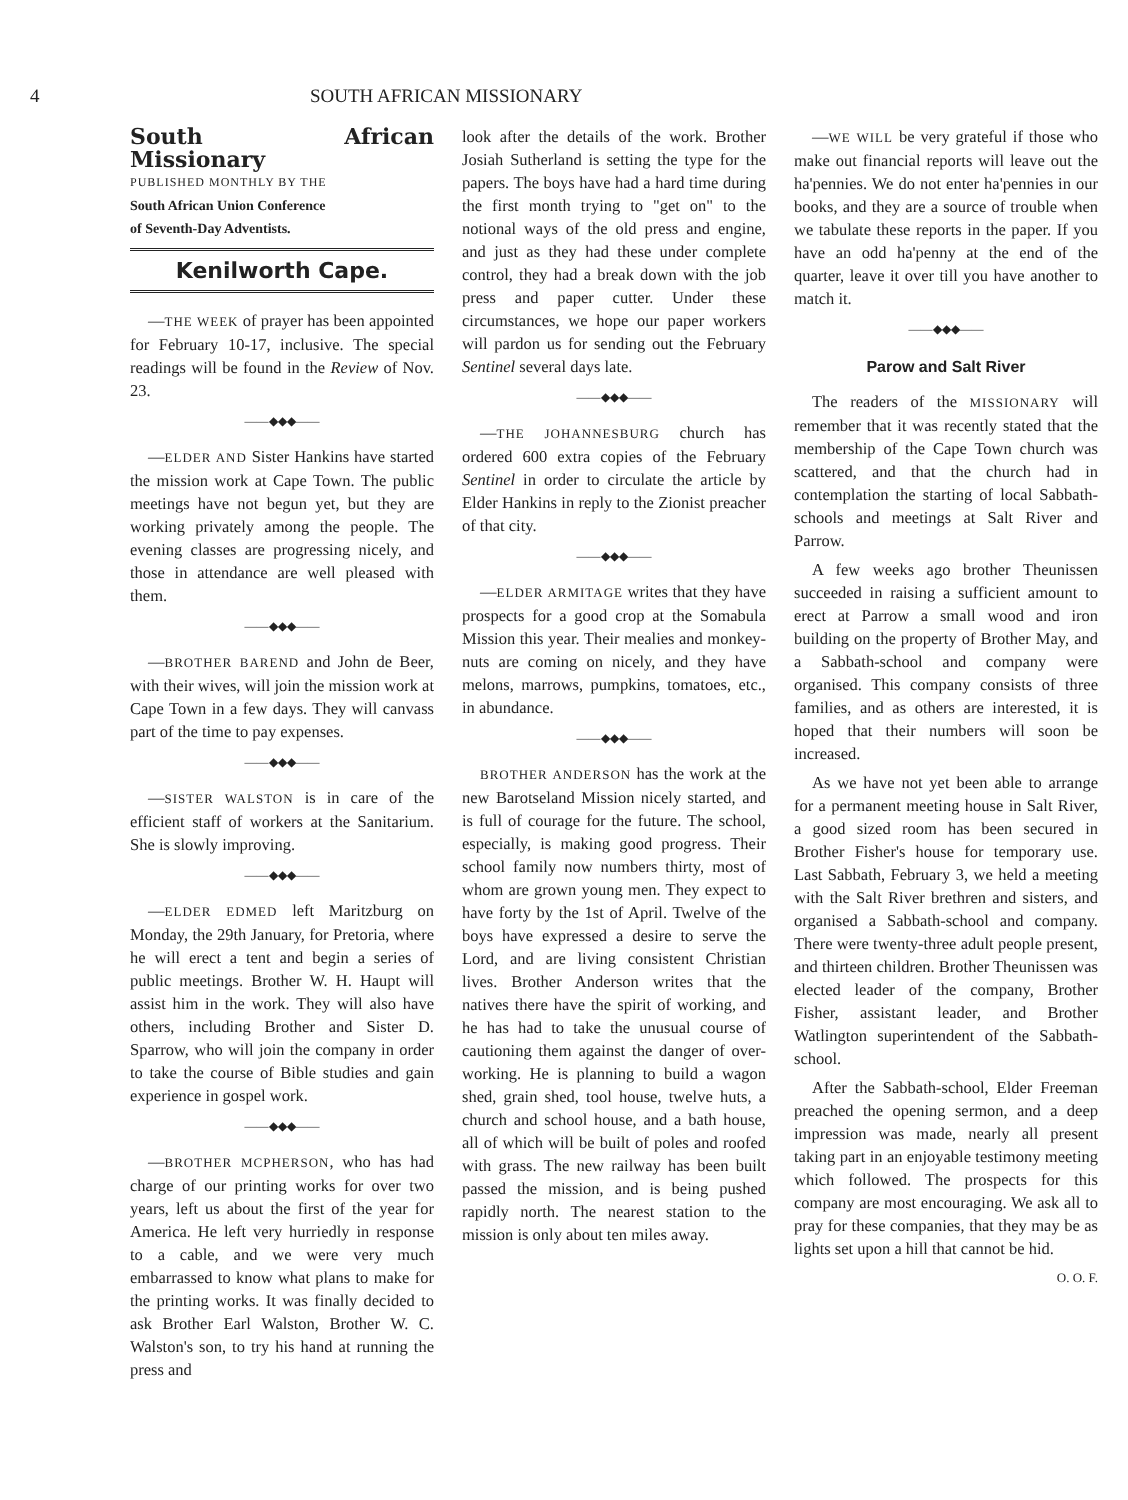4 SOUTH AFRICAN MISSIONARY
South African Missionary
PUBLISHED MONTHLY BY THE
South African Union Conference
of Seventh-Day Adventists.
Kenilworth Cape.
—THE WEEK of prayer has been appointed for February 10-17, inclusive. The special readings will be found in the Review of Nov. 23.
——◆◆◆——
—ELDER AND Sister Hankins have started the mission work at Cape Town. The public meetings have not begun yet, but they are working privately among the people. The evening classes are progressing nicely, and those in attendance are well pleased with them.
——◆◆◆——
—BROTHER BAREND and John de Beer, with their wives, will join the mission work at Cape Town in a few days. They will canvass part of the time to pay expenses.
——◆◆◆——
—SISTER WALSTON is in care of the efficient staff of workers at the Sanitarium. She is slowly improving.
——◆◆◆——
—ELDER EDMED left Maritzburg on Monday, the 29th January, for Pretoria, where he will erect a tent and begin a series of public meetings. Brother W. H. Haupt will assist him in the work. They will also have others, including Brother and Sister D. Sparrow, who will join the company in order to take the course of Bible studies and gain experience in gospel work.
——◆◆◆——
—BROTHER MCPHERSON, who has had charge of our printing works for over two years, left us about the first of the year for America. He left very hurriedly in response to a cable, and we were very much embarrassed to know what plans to make for the printing works. It was finally decided to ask Brother Earl Walston, Brother W. C. Walston's son, to try his hand at running the press and
look after the details of the work. Brother Josiah Sutherland is setting the type for the papers. The boys have had a hard time during the first month trying to "get on" to the notional ways of the old press and engine, and just as they had these under complete control, they had a break down with the job press and paper cutter. Under these circumstances, we hope our paper workers will pardon us for sending out the February Sentinel several days late.
——◆◆◆——
—THE JOHANNESBURG church has ordered 600 extra copies of the February Sentinel in order to circulate the article by Elder Hankins in reply to the Zionist preacher of that city.
——◆◆◆——
—ELDER ARMITAGE writes that they have prospects for a good crop at the Somabula Mission this year. Their mealies and monkey-nuts are coming on nicely, and they have melons, marrows, pumpkins, tomatoes, etc., in abundance.
——◆◆◆——
BROTHER ANDERSON has the work at the new Barotseland Mission nicely started, and is full of courage for the future. The school, especially, is making good progress. Their school family now numbers thirty, most of whom are grown young men. They expect to have forty by the 1st of April. Twelve of the boys have expressed a desire to serve the Lord, and are living consistent Christian lives. Brother Anderson writes that the natives there have the spirit of working, and he has had to take the unusual course of cautioning them against the danger of over-working. He is planning to build a wagon shed, grain shed, tool house, twelve huts, a church and school house, and a bath house, all of which will be built of poles and roofed with grass. The new railway has been built passed the mission, and is being pushed rapidly north. The nearest station to the mission is only about ten miles away.
—WE WILL be very grateful if those who make out financial reports will leave out the ha'pennies. We do not enter ha'pennies in our books, and they are a source of trouble when we tabulate these reports in the paper. If you have an odd ha'penny at the end of the quarter, leave it over till you have another to match it.
——◆◆◆——
Parow and Salt River
The readers of the MISSIONARY will remember that it was recently stated that the membership of the Cape Town church was scattered, and that the church had in contemplation the starting of local Sabbath-schools and meetings at Salt River and Parrow.
A few weeks ago brother Theunissen succeeded in raising a sufficient amount to erect at Parrow a small wood and iron building on the property of Brother May, and a Sabbath-school and company were organised. This company consists of three families, and as others are interested, it is hoped that their numbers will soon be increased.
As we have not yet been able to arrange for a permanent meeting house in Salt River, a good sized room has been secured in Brother Fisher's house for temporary use. Last Sabbath, February 3, we held a meeting with the Salt River brethren and sisters, and organised a Sabbath-school and company. There were twenty-three adult people present, and thirteen children. Brother Theunissen was elected leader of the company, Brother Fisher, assistant leader, and Brother Watlington superintendent of the Sabbath-school.
After the Sabbath-school, Elder Freeman preached the opening sermon, and a deep impression was made, nearly all present taking part in an enjoyable testimony meeting which followed. The prospects for this company are most encouraging. We ask all to pray for these companies, that they may be as lights set upon a hill that cannot be hid.
O. O. F.